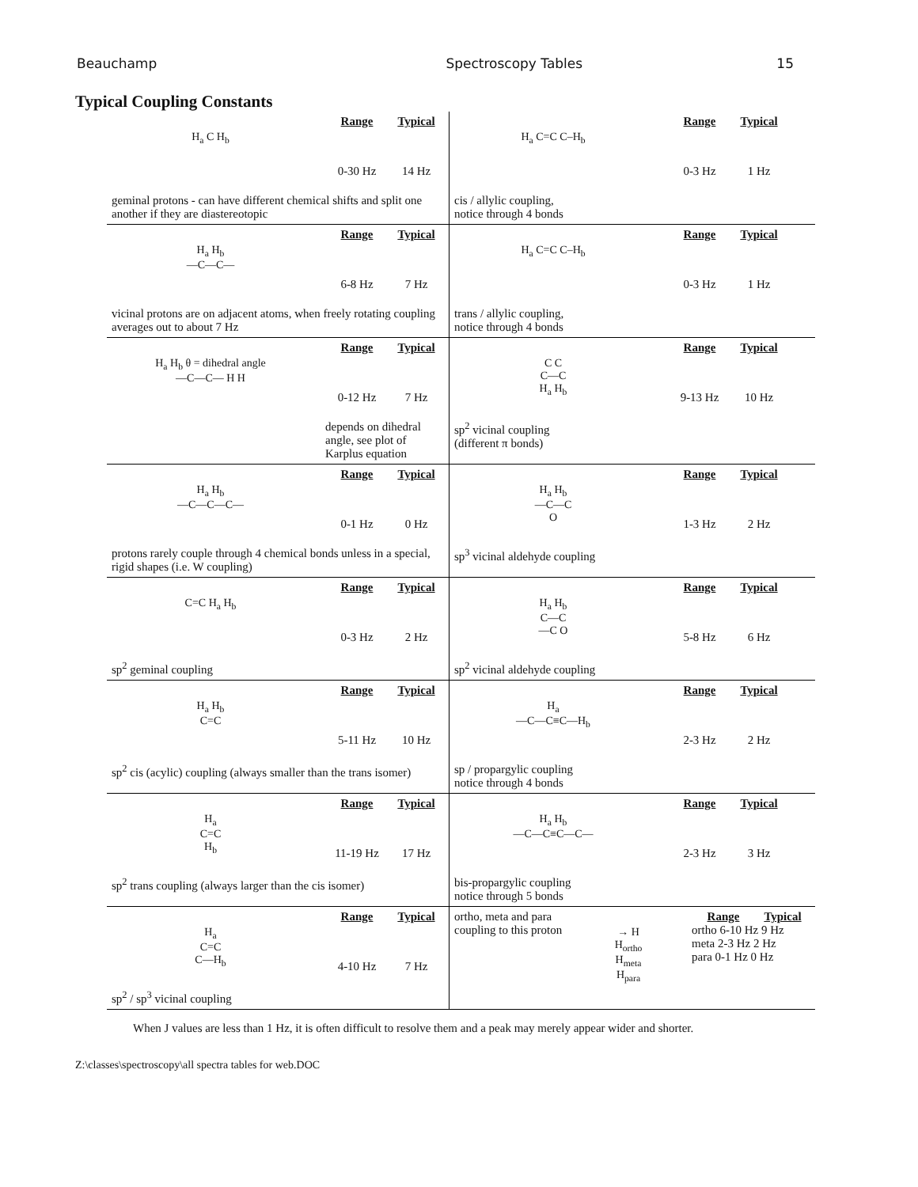Beauchamp Spectroscopy Tables 15
Typical Coupling Constants
| H<sub>a</sub> C H<sub>b</sub> Range Typical 0-30 Hz 14 Hz geminal protons - can have different chemical shifts and split one another if they are diastereotopic | H<sub>a</sub> C=C C–H<sub>b</sub> Range Typical 0-3 Hz 1 Hz cis / allylic coupling, notice through 4 bonds |
| H<sub>a</sub> H<sub>b</sub> —C—C— Range Typical 6-8 Hz 7 Hz vicinal protons are on adjacent atoms, when freely rotating coupling averages out to about 7 Hz | H<sub>a</sub> C=C C–H<sub>b</sub> Range Typical 0-3 Hz 1 Hz trans / allylic coupling, notice through 4 bonds |
| H<sub>a</sub> H<sub>b</sub> θ = dihedral angle —C—C— H H Range Typical 0-12 Hz 7 Hz depends on dihedral angle, see plot of Karplus equation | C C C—C H<sub>a</sub> H<sub>b</sub> Range Typical 9-13 Hz 10 Hz sp<sup>2</sup> vicinal coupling (different π bonds) |
| H<sub>a</sub> H<sub>b</sub> —C—C—C— Range Typical 0-1 Hz 0 Hz protons rarely couple through 4 chemical bonds unless in a special, rigid shapes (i.e. W coupling) | H<sub>a</sub> H<sub>b</sub> —C—C O Range Typical 1-3 Hz 2 Hz sp<sup>3</sup> vicinal aldehyde coupling |
| C=C H<sub>a</sub> H<sub>b</sub> Range Typical 0-3 Hz 2 Hz sp<sup>2</sup> geminal coupling | H<sub>a</sub> H<sub>b</sub> C—C —C O Range Typical 5-8 Hz 6 Hz sp<sup>2</sup> vicinal aldehyde coupling |
| H<sub>a</sub> H<sub>b</sub> C=C Range Typical 5-11 Hz 10 Hz sp<sup>2</sup> cis (acylic) coupling (always smaller than the trans isomer) | H<sub>a</sub> —C—C≡C—H<sub>b</sub> Range Typical 2-3 Hz 2 Hz sp / propargylic coupling notice through 4 bonds |
| H<sub>a</sub> C=C H<sub>b</sub> Range Typical 11-19 Hz 17 Hz sp<sup>2</sup> trans coupling (always larger than the cis isomer) | H<sub>a</sub> H<sub>b</sub> —C—C≡C—C— Range Typical 2-3 Hz 3 Hz bis-propargylic coupling notice through 5 bonds |
| H<sub>a</sub> C=C C—H<sub>b</sub> Range Typical 4-10 Hz 7 Hz sp<sup>2</sup> / sp<sup>3</sup> vicinal coupling | ortho, meta and para coupling to this proton → H H<sub>ortho</sub> H<sub>meta</sub> H<sub>para</sub> Range Typical ortho 6-10 Hz 9 Hz meta 2-3 Hz 2 Hz para 0-1 Hz 0 Hz |
When J values are less than 1 Hz, it is often difficult to resolve them and a peak may merely appear wider and shorter.
Z:\classes\spectroscopy\all spectra tables for web.DOC